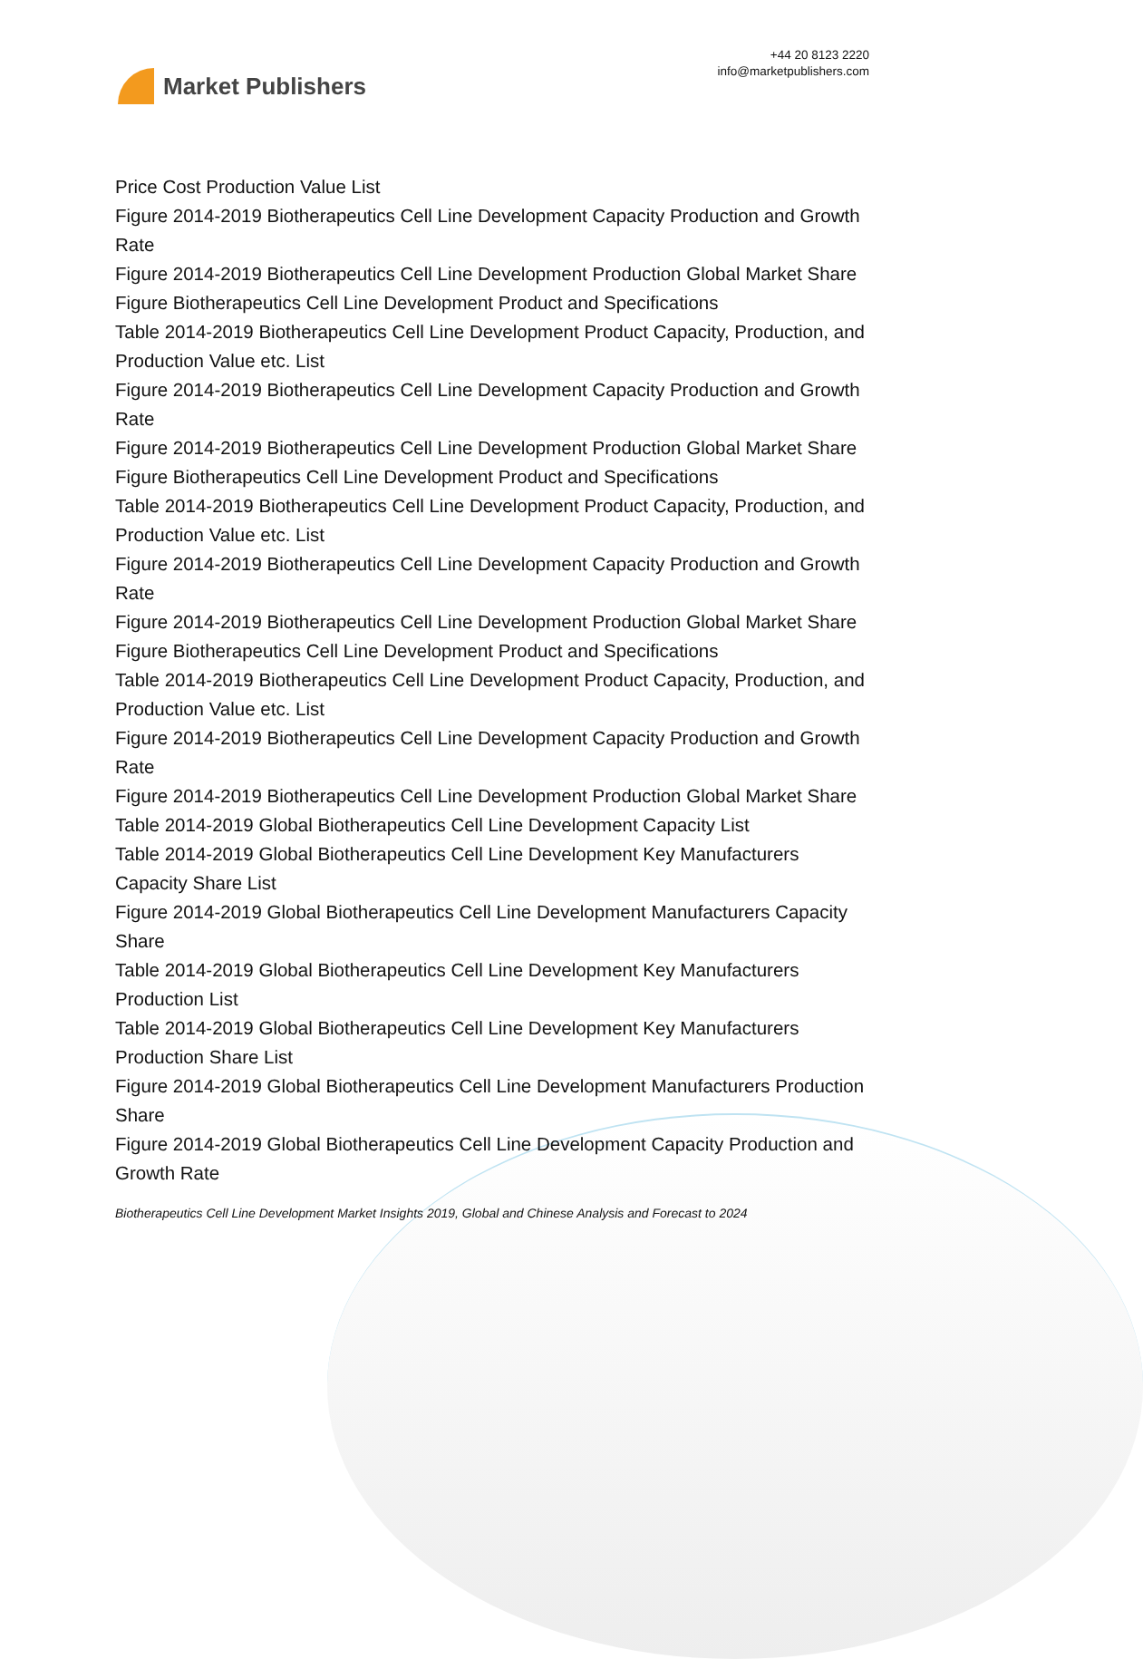Market Publishers
+44 20 8123 2220
info@marketpublishers.com
Price Cost Production Value List
Figure 2014-2019 Biotherapeutics Cell Line Development Capacity Production and Growth Rate
Figure 2014-2019 Biotherapeutics Cell Line Development Production Global Market Share
Figure Biotherapeutics Cell Line Development Product and Specifications
Table 2014-2019 Biotherapeutics Cell Line Development Product Capacity, Production, and Production Value etc. List
Figure 2014-2019 Biotherapeutics Cell Line Development Capacity Production and Growth Rate
Figure 2014-2019 Biotherapeutics Cell Line Development Production Global Market Share
Figure Biotherapeutics Cell Line Development Product and Specifications
Table 2014-2019 Biotherapeutics Cell Line Development Product Capacity, Production, and Production Value etc. List
Figure 2014-2019 Biotherapeutics Cell Line Development Capacity Production and Growth Rate
Figure 2014-2019 Biotherapeutics Cell Line Development Production Global Market Share
Figure Biotherapeutics Cell Line Development Product and Specifications
Table 2014-2019 Biotherapeutics Cell Line Development Product Capacity, Production, and Production Value etc. List
Figure 2014-2019 Biotherapeutics Cell Line Development Capacity Production and Growth Rate
Figure 2014-2019 Biotherapeutics Cell Line Development Production Global Market Share
Table 2014-2019 Global Biotherapeutics Cell Line Development Capacity List
Table 2014-2019 Global Biotherapeutics Cell Line Development Key Manufacturers Capacity Share List
Figure 2014-2019 Global Biotherapeutics Cell Line Development Manufacturers Capacity Share
Table 2014-2019 Global Biotherapeutics Cell Line Development Key Manufacturers Production List
Table 2014-2019 Global Biotherapeutics Cell Line Development Key Manufacturers Production Share List
Figure 2014-2019 Global Biotherapeutics Cell Line Development Manufacturers Production Share
Figure 2014-2019 Global Biotherapeutics Cell Line Development Capacity Production and Growth Rate
Biotherapeutics Cell Line Development Market Insights 2019, Global and Chinese Analysis and Forecast to 2024